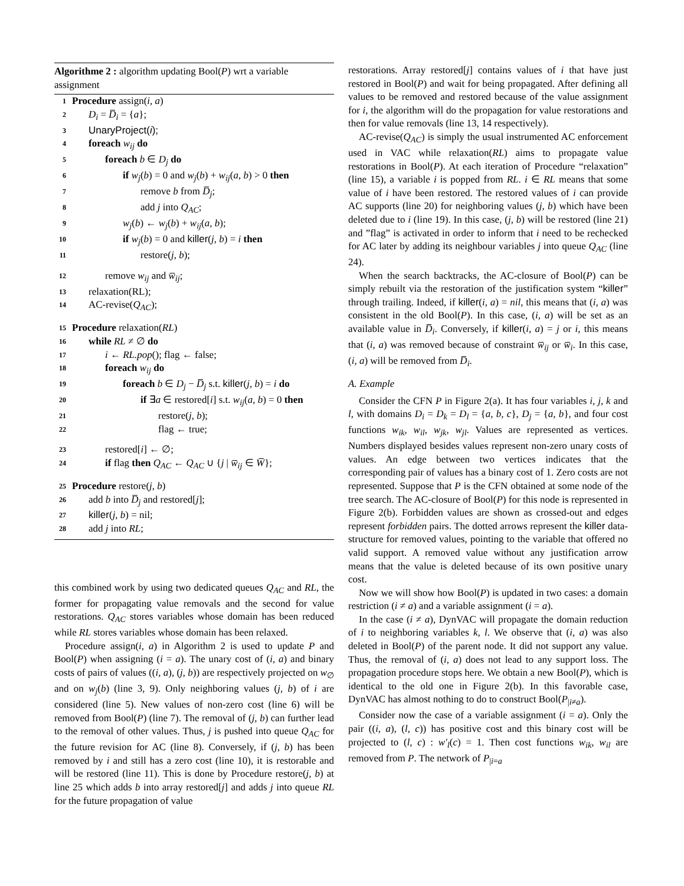Algorithme 2 : algorithm updating Bool(P) wrt a variable assignment
1 Procedure assign(i, a)
2 D<sub>i</sub> = D̅<sub>i</sub> = {a};
3 UnaryProject(i);
4 foreach w<sub>ij</sub> do
5 foreach b ∈ D<sub>j</sub> do
6 if w<sub>j</sub>(b) = 0 and w<sub>j</sub>(b) + w<sub>ij</sub>(a, b) > 0 then
7 remove b from D̅<sub>j</sub>;
8 add j into Q<sub>AC</sub>;
9 w<sub>j</sub>(b) ← w<sub>j</sub>(b) + w<sub>ij</sub>(a, b);
10 if w<sub>j</sub>(b) = 0 and killer(j, b) = i then
11 restore(j, b);
12 remove w<sub>ij</sub> and w̅<sub>ij</sub>;
13 relaxation(RL);
14 AC-revise(Q<sub>AC</sub>);
15 Procedure relaxation(RL)
16 while RL ≠ ∅ do
17 i ← RL.pop(); flag ← false;
18 foreach w<sub>ij</sub> do
19 foreach b ∈ D<sub>j</sub> − D̅<sub>j</sub> s.t. killer(j, b) = i do
20 if ∃a ∈ restored[i] s.t. w<sub>ij</sub>(a, b) = 0 then
21 restore(j, b);
22 flag ← true;
23 restored[i] ← ∅;
24 if flag then Q<sub>AC</sub> ← Q<sub>AC</sub> ∪ {j | w̅<sub>ij</sub> ∈ W̅};
25 Procedure restore(j, b)
26 add b into D̅<sub>j</sub> and restored[j];
27 killer(j, b) = nil;
28 add j into RL;
this combined work by using two dedicated queues Q<sub>AC</sub> and RL, the former for propagating value removals and the second for value restorations. Q<sub>AC</sub> stores variables whose domain has been reduced while RL stores variables whose domain has been relaxed.
Procedure assign(i, a) in Algorithm 2 is used to update P and Bool(P) when assigning (i = a). The unary cost of (i, a) and binary costs of pairs of values ((i, a), (j, b)) are respectively projected on w<sub>∅</sub> and on w<sub>j</sub>(b) (line 3, 9). Only neighboring values (j, b) of i are considered (line 5). New values of non-zero cost (line 6) will be removed from Bool(P) (line 7). The removal of (j, b) can further lead to the removal of other values. Thus, j is pushed into queue Q<sub>AC</sub> for the future revision for AC (line 8). Conversely, if (j, b) has been removed by i and still has a zero cost (line 10), it is restorable and will be restored (line 11). This is done by Procedure restore(j, b) at line 25 which adds b into array restored[j] and adds j into queue RL for the future propagation of value
restorations. Array restored[j] contains values of i that have just restored in Bool(P) and wait for being propagated. After defining all values to be removed and restored because of the value assignment for i, the algorithm will do the propagation for value restorations and then for value removals (line 13, 14 respectively).
AC-revise(Q<sub>AC</sub>) is simply the usual instrumented AC enforcement used in VAC while relaxation(RL) aims to propagate value restorations in Bool(P). At each iteration of Procedure “relaxation” (line 15), a variable i is popped from RL. i ∈ RL means that some value of i have been restored. The restored values of i can provide AC supports (line 20) for neighboring values (j, b) which have been deleted due to i (line 19). In this case, (j, b) will be restored (line 21) and ”flag” is activated in order to inform that i need to be rechecked for AC later by adding its neighbour variables j into queue Q<sub>AC</sub> (line 24).
When the search backtracks, the AC-closure of Bool(P) can be simply rebuilt via the restoration of the justification system “killer” through trailing. Indeed, if killer(i, a) = nil, this means that (i, a) was consistent in the old Bool(P). In this case, (i, a) will be set as an available value in D̅<sub>i</sub>. Conversely, if killer(i, a) = j or i, this means that (i, a) was removed because of constraint w̅<sub>ij</sub> or w̅<sub>i</sub>. In this case, (i, a) will be removed from D̅<sub>i</sub>.
A. Example
Consider the CFN P in Figure 2(a). It has four variables i, j, k and l, with domains D<sub>i</sub> = D<sub>k</sub> = D<sub>l</sub> = {a, b, c}, D<sub>j</sub> = {a, b}, and four cost functions w<sub>ik</sub>, w<sub>il</sub>, w<sub>jk</sub>, w<sub>jl</sub>. Values are represented as vertices. Numbers displayed besides values represent non-zero unary costs of values. An edge between two vertices indicates that the corresponding pair of values has a binary cost of 1. Zero costs are not represented. Suppose that P is the CFN obtained at some node of the tree search. The AC-closure of Bool(P) for this node is represented in Figure 2(b). Forbidden values are shown as crossed-out and edges represent forbidden pairs. The dotted arrows represent the killer data-structure for removed values, pointing to the variable that offered no valid support. A removed value without any justification arrow means that the value is deleted because of its own positive unary cost.
Now we will show how Bool(P) is updated in two cases: a domain restriction (i ≠ a) and a variable assignment (i = a).
In the case (i ≠ a), DynVAC will propagate the domain reduction of i to neighboring variables k, l. We observe that (i, a) was also deleted in Bool(P) of the parent node. It did not support any value. Thus, the removal of (i, a) does not lead to any support loss. The propagation procedure stops here. We obtain a new Bool(P), which is identical to the old one in Figure 2(b). In this favorable case, DynVAC has almost nothing to do to construct Bool(P<sub>|i≠a</sub>).
Consider now the case of a variable assignment (i = a). Only the pair ((i, a), (l, c)) has positive cost and this binary cost will be projected to (l, c) : w′<sub>l</sub>(c) = 1. Then cost functions w<sub>ik</sub>, w<sub>il</sub> are removed from P. The network of P<sub>|i=a</sub>